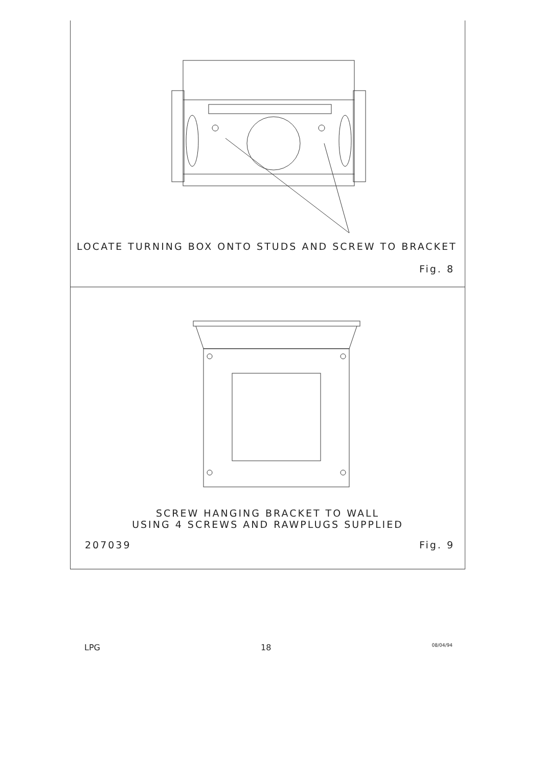LOCATE TURNING BOX ONTO STUDS AND SCREW TO BRACKET
Fig. 8
SCREW HANGING BRACKET TO WALL
USING 4 SCREWS AND RAWPLUGS SUPPLIED
207039 Fig. 9
LPG 18 08/04/94